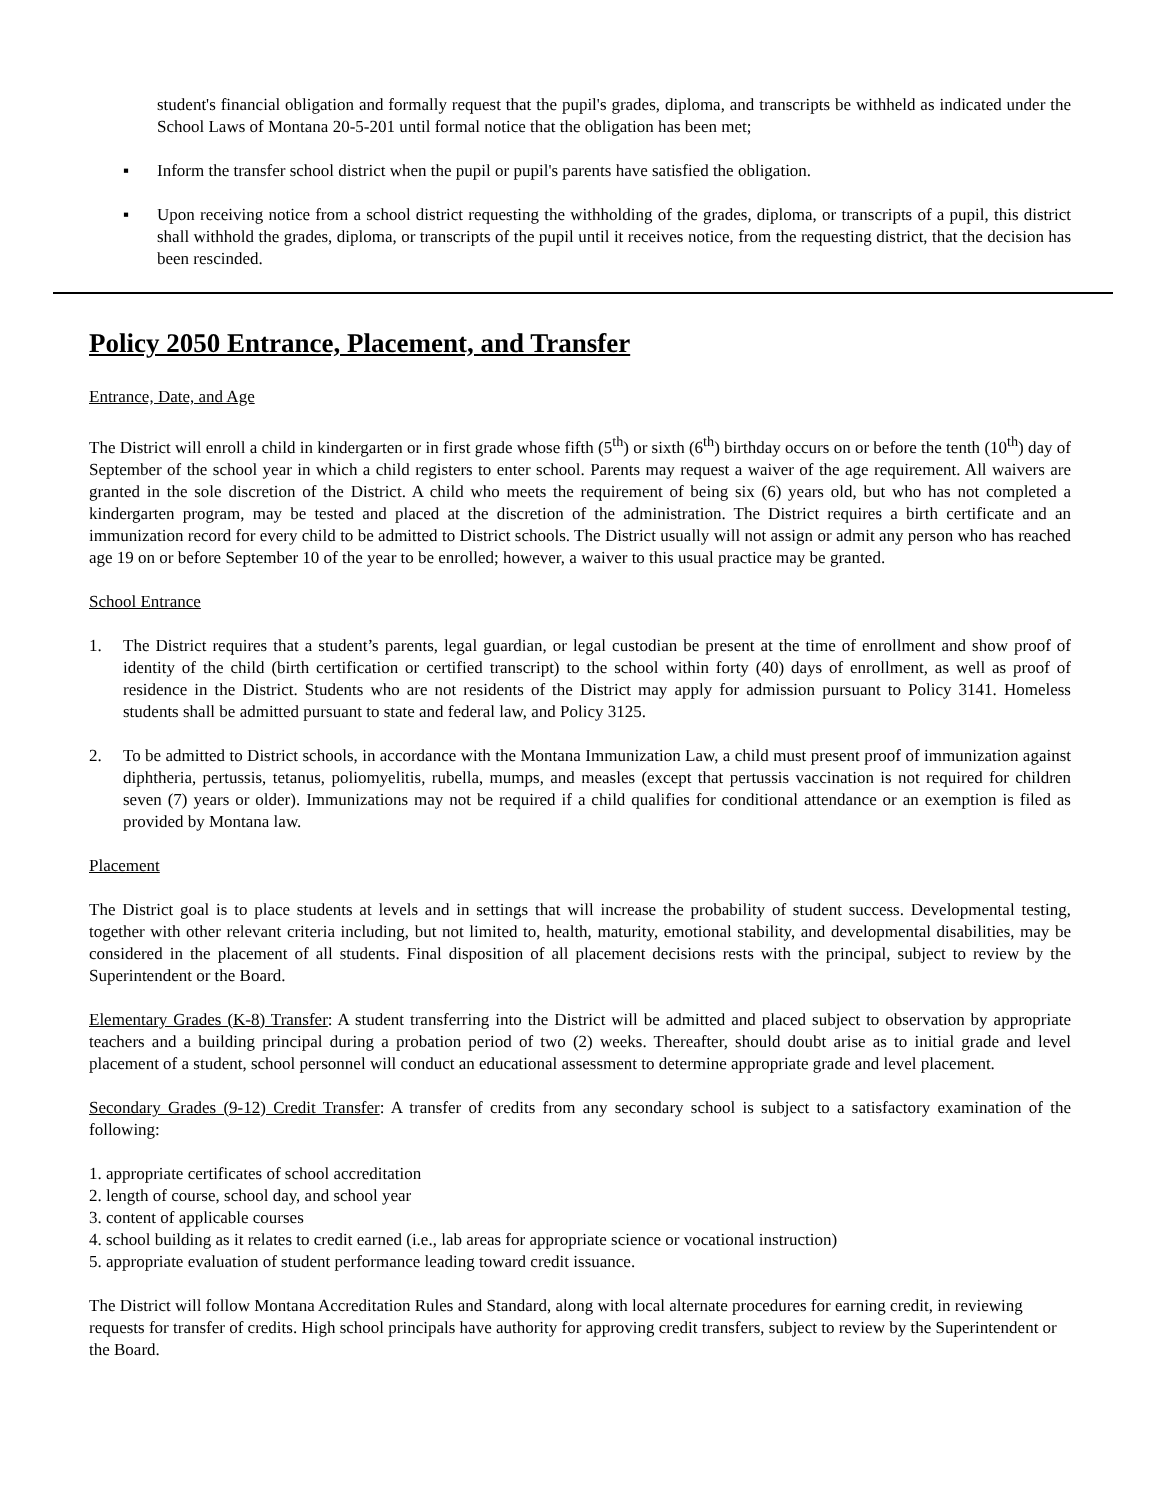student's financial obligation and formally request that the pupil's grades, diploma, and transcripts be withheld as indicated under the School Laws of Montana 20-5-201 until formal notice that the obligation has been met;
▪ Inform the transfer school district when the pupil or pupil's parents have satisfied the obligation.
▪ Upon receiving notice from a school district requesting the withholding of the grades, diploma, or transcripts of a pupil, this district shall withhold the grades, diploma, or transcripts of the pupil until it receives notice, from the requesting district, that the decision has been rescinded.
Policy 2050 Entrance, Placement, and Transfer
Entrance, Date, and Age
The District will enroll a child in kindergarten or in first grade whose fifth (5<sup>th</sup>) or sixth (6<sup>th</sup>) birthday occurs on or before the tenth (10<sup>th</sup>) day of September of the school year in which a child registers to enter school. Parents may request a waiver of the age requirement. All waivers are granted in the sole discretion of the District. A child who meets the requirement of being six (6) years old, but who has not completed a kindergarten program, may be tested and placed at the discretion of the administration. The District requires a birth certificate and an immunization record for every child to be admitted to District schools. The District usually will not assign or admit any person who has reached age 19 on or before September 10 of the year to be enrolled; however, a waiver to this usual practice may be granted.
School Entrance
1. The District requires that a student’s parents, legal guardian, or legal custodian be present at the time of enrollment and show proof of identity of the child (birth certification or certified transcript) to the school within forty (40) days of enrollment, as well as proof of residence in the District. Students who are not residents of the District may apply for admission pursuant to Policy 3141. Homeless students shall be admitted pursuant to state and federal law, and Policy 3125.
2. To be admitted to District schools, in accordance with the Montana Immunization Law, a child must present proof of immunization against diphtheria, pertussis, tetanus, poliomyelitis, rubella, mumps, and measles (except that pertussis vaccination is not required for children seven (7) years or older). Immunizations may not be required if a child qualifies for conditional attendance or an exemption is filed as provided by Montana law.
Placement
The District goal is to place students at levels and in settings that will increase the probability of student success. Developmental testing, together with other relevant criteria including, but not limited to, health, maturity, emotional stability, and developmental disabilities, may be considered in the placement of all students. Final disposition of all placement decisions rests with the principal, subject to review by the Superintendent or the Board.
Elementary Grades (K-8) Transfer: A student transferring into the District will be admitted and placed subject to observation by appropriate teachers and a building principal during a probation period of two (2) weeks. Thereafter, should doubt arise as to initial grade and level placement of a student, school personnel will conduct an educational assessment to determine appropriate grade and level placement.
Secondary Grades (9-12) Credit Transfer: A transfer of credits from any secondary school is subject to a satisfactory examination of the following:
1. appropriate certificates of school accreditation
2. length of course, school day, and school year
3. content of applicable courses
4. school building as it relates to credit earned (i.e., lab areas for appropriate science or vocational instruction)
5. appropriate evaluation of student performance leading toward credit issuance.
The District will follow Montana Accreditation Rules and Standard, along with local alternate procedures for earning credit, in reviewing requests for transfer of credits. High school principals have authority for approving credit transfers, subject to review by the Superintendent or the Board.